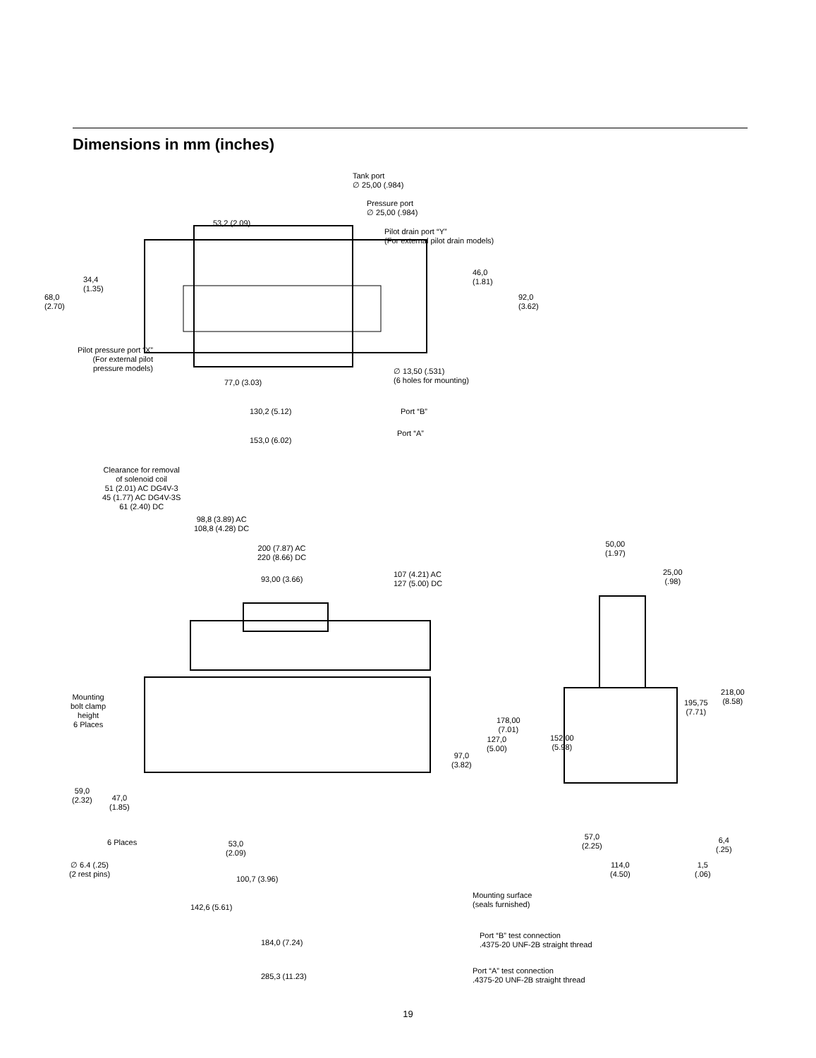Dimensions in mm (inches)
Tank port
∅ 25,00 (.984)
Pressure port
∅ 25,00 (.984)
53,2 (2.09)
Pilot drain port “Y”
(For external pilot drain models)
34,4
(1.35)
68,0
(2.70)
46,0
(1.81)
92,0
(3.62)
Pilot pressure port “X”
(For external pilot
pressure models)
∅ 13,50 (.531)
(6 holes for mounting)
77,0 (3.03)
130,2 (5.12) Port “B”
Port “A”
153,0 (6.02)
Clearance for removal
of solenoid coil
51 (2.01) AC DG4V-3
45 (1.77) AC DG4V-3S
61 (2.40) DC
98,8 (3.89) AC
108,8 (4.28) DC
200 (7.87) AC
220 (8.66) DC
93,00 (3.66)
107 (4.21) AC
127 (5.00) DC
50,00
(1.97)
25,00
(.98)
Mounting
bolt clamp
height
6 Places
178,00
(7.01)
127,0
(5.00)
97,0
(3.82)
152,00
(5.98)
195,75
(7.71)
218,00
(8.58)
59,0
(2.32)
47,0
(1.85)
6 Places
53,0
(2.09)
57,0
(2.25)
6,4
(.25)
∅ 6.4 (.25)
(2 rest pins)
100,7 (3.96)
114,0
(4.50)
1,5
(.06)
Mounting surface
(seals furnished)
142,6 (5.61)
Port “B” test connection
.4375-20 UNF-2B straight thread
184,0 (7.24)
Port “A” test connection
.4375-20 UNF-2B straight thread
285,3 (11.23)
19